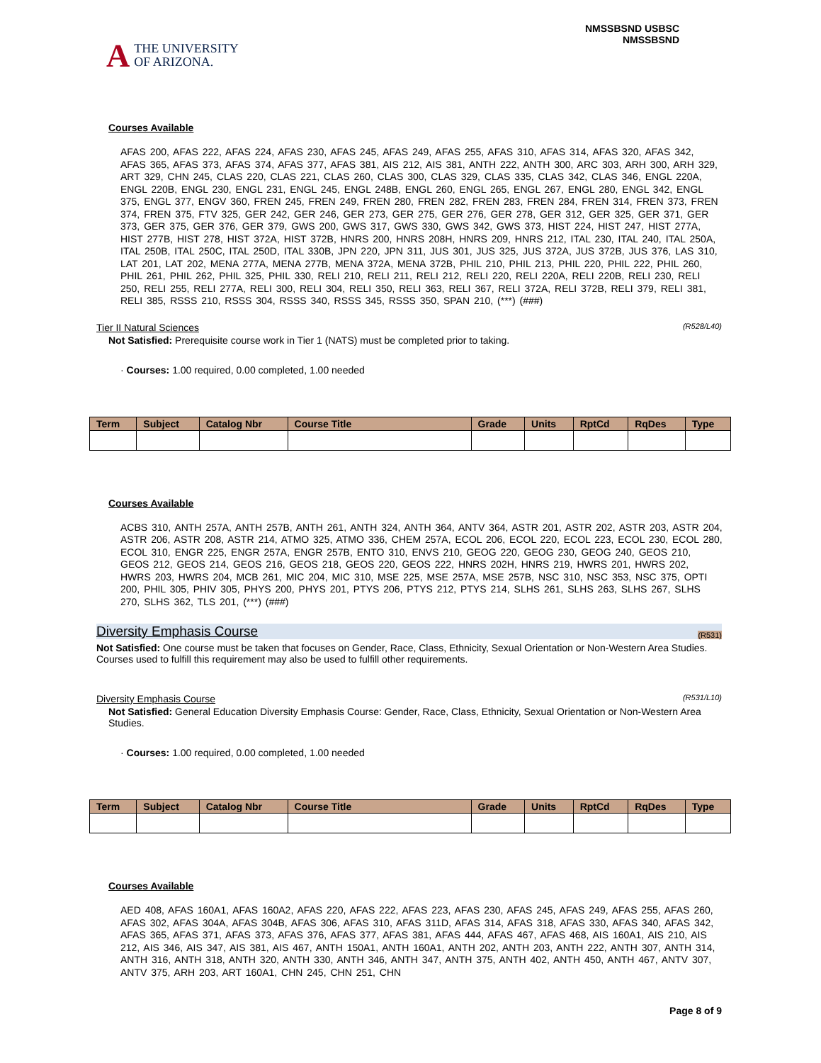A THE UNIVERSITY
OF ARIZONA.
NMSSBSND USBSC
NMSSBSND
Courses Available
AFAS 200, AFAS 222, AFAS 224, AFAS 230, AFAS 245, AFAS 249, AFAS 255, AFAS 310, AFAS 314, AFAS 320, AFAS 342, AFAS 365, AFAS 373, AFAS 374, AFAS 377, AFAS 381, AIS 212, AIS 381, ANTH 222, ANTH 300, ARC 303, ARH 300, ARH 329, ART 329, CHN 245, CLAS 220, CLAS 221, CLAS 260, CLAS 300, CLAS 329, CLAS 335, CLAS 342, CLAS 346, ENGL 220A, ENGL 220B, ENGL 230, ENGL 231, ENGL 245, ENGL 248B, ENGL 260, ENGL 265, ENGL 267, ENGL 280, ENGL 342, ENGL 375, ENGL 377, ENGV 360, FREN 245, FREN 249, FREN 280, FREN 282, FREN 283, FREN 284, FREN 314, FREN 373, FREN 374, FREN 375, FTV 325, GER 242, GER 246, GER 273, GER 275, GER 276, GER 278, GER 312, GER 325, GER 371, GER 373, GER 375, GER 376, GER 379, GWS 200, GWS 317, GWS 330, GWS 342, GWS 373, HIST 224, HIST 247, HIST 277A, HIST 277B, HIST 278, HIST 372A, HIST 372B, HNRS 200, HNRS 208H, HNRS 209, HNRS 212, ITAL 230, ITAL 240, ITAL 250A, ITAL 250B, ITAL 250C, ITAL 250D, ITAL 330B, JPN 220, JPN 311, JUS 301, JUS 325, JUS 372A, JUS 372B, JUS 376, LAS 310, LAT 201, LAT 202, MENA 277A, MENA 277B, MENA 372A, MENA 372B, PHIL 210, PHIL 213, PHIL 220, PHIL 222, PHIL 260, PHIL 261, PHIL 262, PHIL 325, PHIL 330, RELI 210, RELI 211, RELI 212, RELI 220, RELI 220A, RELI 220B, RELI 230, RELI 250, RELI 255, RELI 277A, RELI 300, RELI 304, RELI 350, RELI 363, RELI 367, RELI 372A, RELI 372B, RELI 379, RELI 381, RELI 385, RSSS 210, RSSS 304, RSSS 340, RSSS 345, RSSS 350, SPAN 210, (***) (###)
Tier II Natural Sciences (R528/L40)
Not Satisfied: Prerequisite course work in Tier 1 (NATS) must be completed prior to taking.
· Courses: 1.00 required, 0.00 completed, 1.00 needed
| Term | Subject | Catalog Nbr | Course Title | Grade | Units | RptCd | RqDes | Type |
| --- | --- | --- | --- | --- | --- | --- | --- | --- |
Courses Available
ACBS 310, ANTH 257A, ANTH 257B, ANTH 261, ANTH 324, ANTH 364, ANTV 364, ASTR 201, ASTR 202, ASTR 203, ASTR 204, ASTR 206, ASTR 208, ASTR 214, ATMO 325, ATMO 336, CHEM 257A, ECOL 206, ECOL 220, ECOL 223, ECOL 230, ECOL 280, ECOL 310, ENGR 225, ENGR 257A, ENGR 257B, ENTO 310, ENVS 210, GEOG 220, GEOG 230, GEOG 240, GEOS 210, GEOS 212, GEOS 214, GEOS 216, GEOS 218, GEOS 220, GEOS 222, HNRS 202H, HNRS 219, HWRS 201, HWRS 202, HWRS 203, HWRS 204, MCB 261, MIC 204, MIC 310, MSE 225, MSE 257A, MSE 257B, NSC 310, NSC 353, NSC 375, OPTI 200, PHIL 305, PHIV 305, PHYS 200, PHYS 201, PTYS 206, PTYS 212, PTYS 214, SLHS 261, SLHS 263, SLHS 267, SLHS 270, SLHS 362, TLS 201, (***) (###)
Diversity Emphasis Course (R531)
Not Satisfied: One course must be taken that focuses on Gender, Race, Class, Ethnicity, Sexual Orientation or Non-Western Area Studies.
Courses used to fulfill this requirement may also be used to fulfill other requirements.
Diversity Emphasis Course (R531/L10)
Not Satisfied: General Education Diversity Emphasis Course: Gender, Race, Class, Ethnicity, Sexual Orientation or Non-Western Area Studies.
· Courses: 1.00 required, 0.00 completed, 1.00 needed
| Term | Subject | Catalog Nbr | Course Title | Grade | Units | RptCd | RqDes | Type |
| --- | --- | --- | --- | --- | --- | --- | --- | --- |
Courses Available
AED 408, AFAS 160A1, AFAS 160A2, AFAS 220, AFAS 222, AFAS 223, AFAS 230, AFAS 245, AFAS 249, AFAS 255, AFAS 260, AFAS 302, AFAS 304A, AFAS 304B, AFAS 306, AFAS 310, AFAS 311D, AFAS 314, AFAS 318, AFAS 330, AFAS 340, AFAS 342, AFAS 365, AFAS 371, AFAS 373, AFAS 376, AFAS 377, AFAS 381, AFAS 444, AFAS 467, AFAS 468, AIS 160A1, AIS 210, AIS 212, AIS 346, AIS 347, AIS 381, AIS 467, ANTH 150A1, ANTH 160A1, ANTH 202, ANTH 203, ANTH 222, ANTH 307, ANTH 314, ANTH 316, ANTH 318, ANTH 320, ANTH 330, ANTH 346, ANTH 347, ANTH 375, ANTH 402, ANTH 450, ANTH 467, ANTV 307, ANTV 375, ARH 203, ART 160A1, CHN 245, CHN 251, CHN
Page 8 of 9